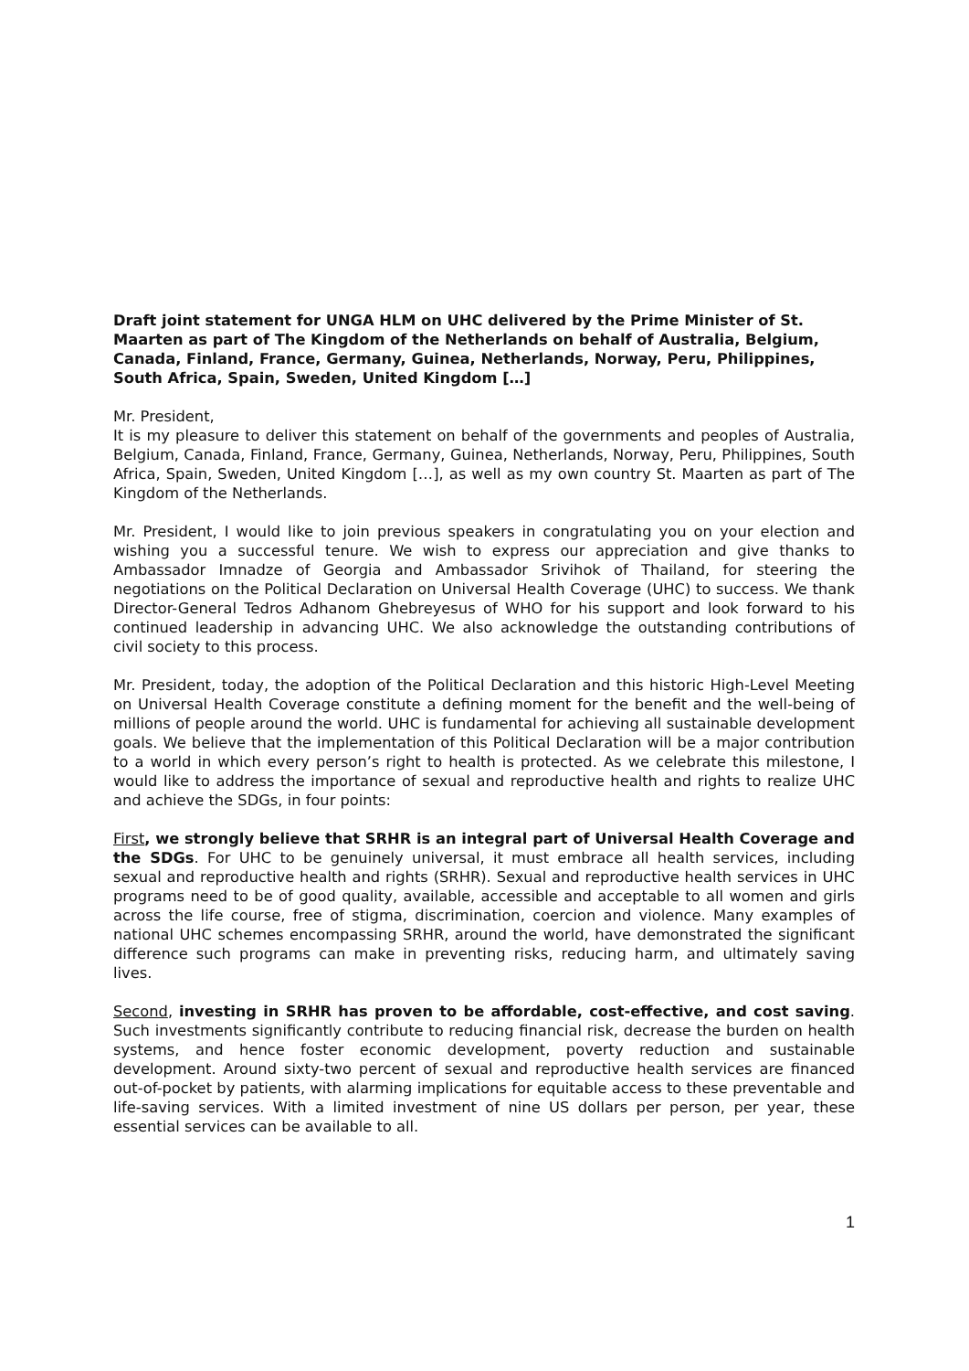Draft joint statement for UNGA HLM on UHC delivered by the Prime Minister of St. Maarten as part of The Kingdom of the Netherlands on behalf of Australia, Belgium, Canada, Finland, France, Germany, Guinea, Netherlands, Norway, Peru, Philippines, South Africa, Spain, Sweden, United Kingdom […]
Mr. President,
It is my pleasure to deliver this statement on behalf of the governments and peoples of Australia, Belgium, Canada, Finland, France, Germany, Guinea, Netherlands, Norway, Peru, Philippines, South Africa, Spain, Sweden, United Kingdom […], as well as my own country St. Maarten as part of The Kingdom of the Netherlands.
Mr. President, I would like to join previous speakers in congratulating you on your election and wishing you a successful tenure. We wish to express our appreciation and give thanks to Ambassador Imnadze of Georgia and Ambassador Srivihok of Thailand, for steering the negotiations on the Political Declaration on Universal Health Coverage (UHC) to success. We thank Director-General Tedros Adhanom Ghebreyesus of WHO for his support and look forward to his continued leadership in advancing UHC. We also acknowledge the outstanding contributions of civil society to this process.
Mr. President, today, the adoption of the Political Declaration and this historic High-Level Meeting on Universal Health Coverage constitute a defining moment for the benefit and the well-being of millions of people around the world. UHC is fundamental for achieving all sustainable development goals. We believe that the implementation of this Political Declaration will be a major contribution to a world in which every person’s right to health is protected. As we celebrate this milestone, I would like to address the importance of sexual and reproductive health and rights to realize UHC and achieve the SDGs, in four points:
First, we strongly believe that SRHR is an integral part of Universal Health Coverage and the SDGs. For UHC to be genuinely universal, it must embrace all health services, including sexual and reproductive health and rights (SRHR). Sexual and reproductive health services in UHC programs need to be of good quality, available, accessible and acceptable to all women and girls across the life course, free of stigma, discrimination, coercion and violence. Many examples of national UHC schemes encompassing SRHR, around the world, have demonstrated the significant difference such programs can make in preventing risks, reducing harm, and ultimately saving lives.
Second, investing in SRHR has proven to be affordable, cost-effective, and cost saving. Such investments significantly contribute to reducing financial risk, decrease the burden on health systems, and hence foster economic development, poverty reduction and sustainable development. Around sixty-two percent of sexual and reproductive health services are financed out-of-pocket by patients, with alarming implications for equitable access to these preventable and life-saving services. With a limited investment of nine US dollars per person, per year, these essential services can be available to all.
1